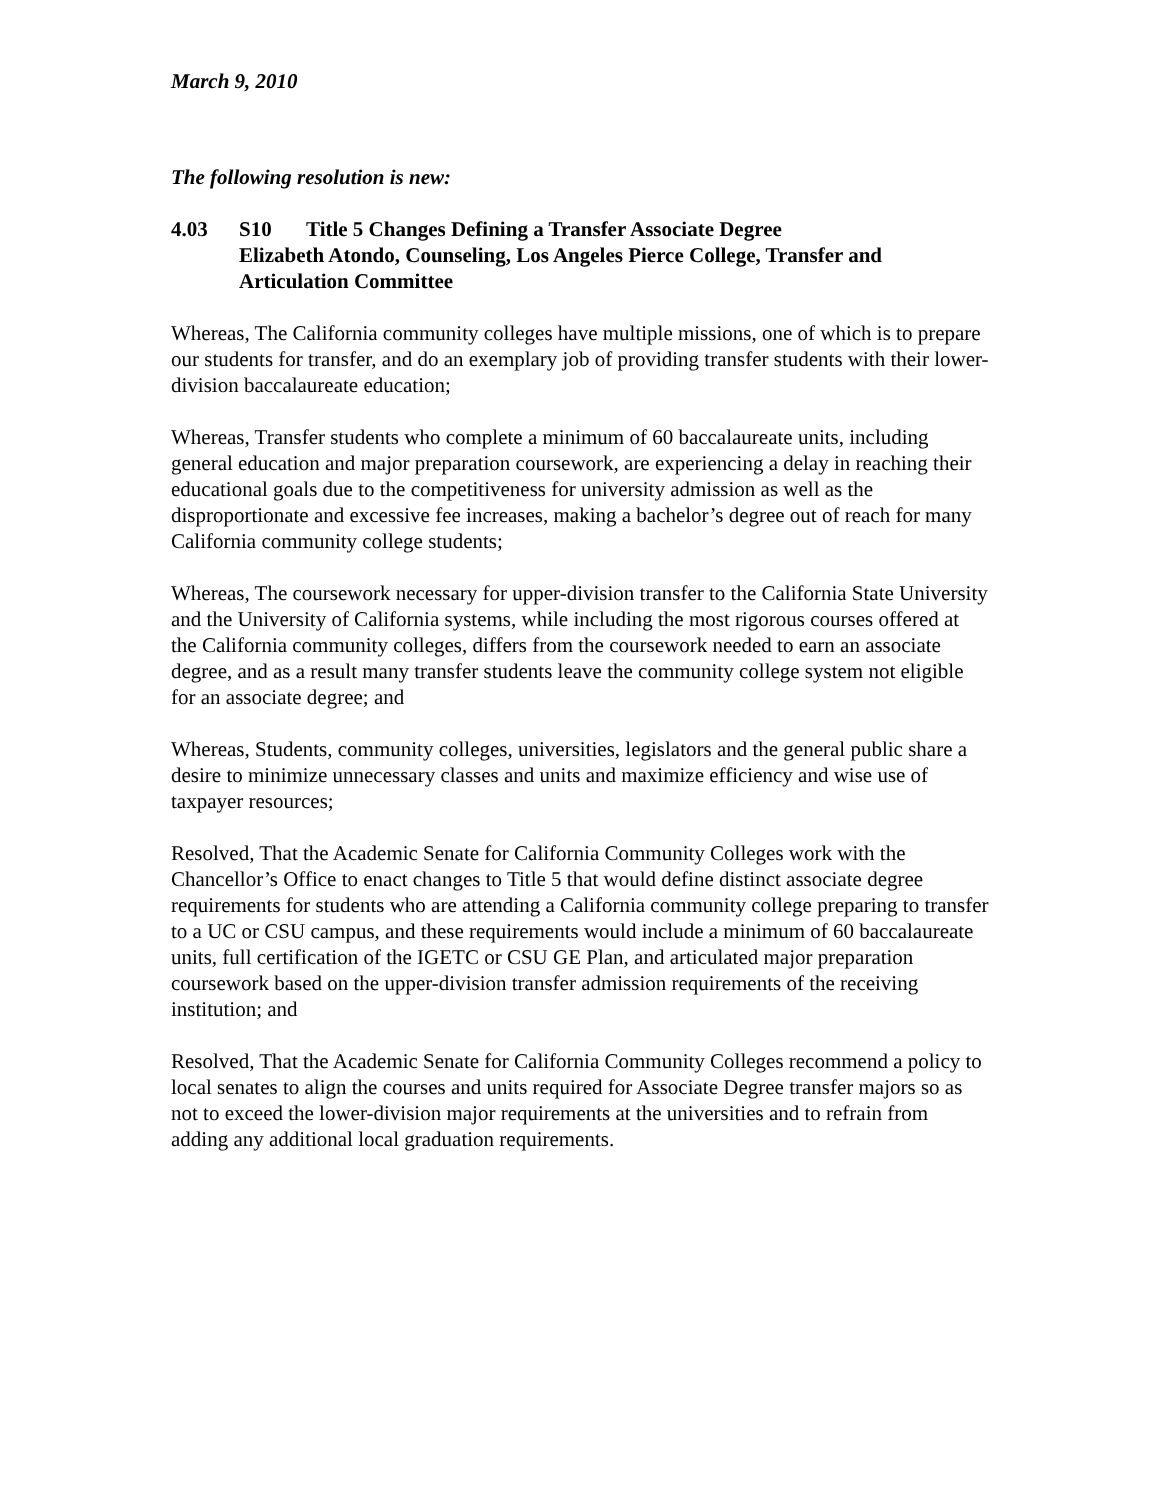March 9, 2010
The following resolution is new:
4.03 S10 Title 5 Changes Defining a Transfer Associate Degree
Elizabeth Atondo, Counseling, Los Angeles Pierce College, Transfer and Articulation Committee
Whereas, The California community colleges have multiple missions, one of which is to prepare our students for transfer, and do an exemplary job of providing transfer students with their lower-division baccalaureate education;
Whereas, Transfer students who complete a minimum of 60 baccalaureate units, including general education and major preparation coursework, are experiencing a delay in reaching their educational goals due to the competitiveness for university admission as well as the disproportionate and excessive fee increases, making a bachelor’s degree out of reach for many California community college students;
Whereas, The coursework necessary for upper-division transfer to the California State University and the University of California systems, while including the most rigorous courses offered at the California community colleges, differs from the coursework needed to earn an associate degree, and as a result many transfer students leave the community college system not eligible for an associate degree; and
Whereas, Students, community colleges, universities, legislators and the general public share a desire to minimize unnecessary classes and units and maximize efficiency and wise use of taxpayer resources;
Resolved, That the Academic Senate for California Community Colleges work with the Chancellor’s Office to enact changes to Title 5 that would define distinct associate degree requirements for students who are attending a California community college preparing to transfer to a UC or CSU campus, and these requirements would include a minimum of 60 baccalaureate units, full certification of the IGETC or CSU GE Plan, and articulated major preparation coursework based on the upper-division transfer admission requirements of the receiving institution; and
Resolved, That the Academic Senate for California Community Colleges recommend a policy to local senates to align the courses and units required for Associate Degree transfer majors so as not to exceed the lower-division major requirements at the universities and to refrain from adding any additional local graduation requirements.